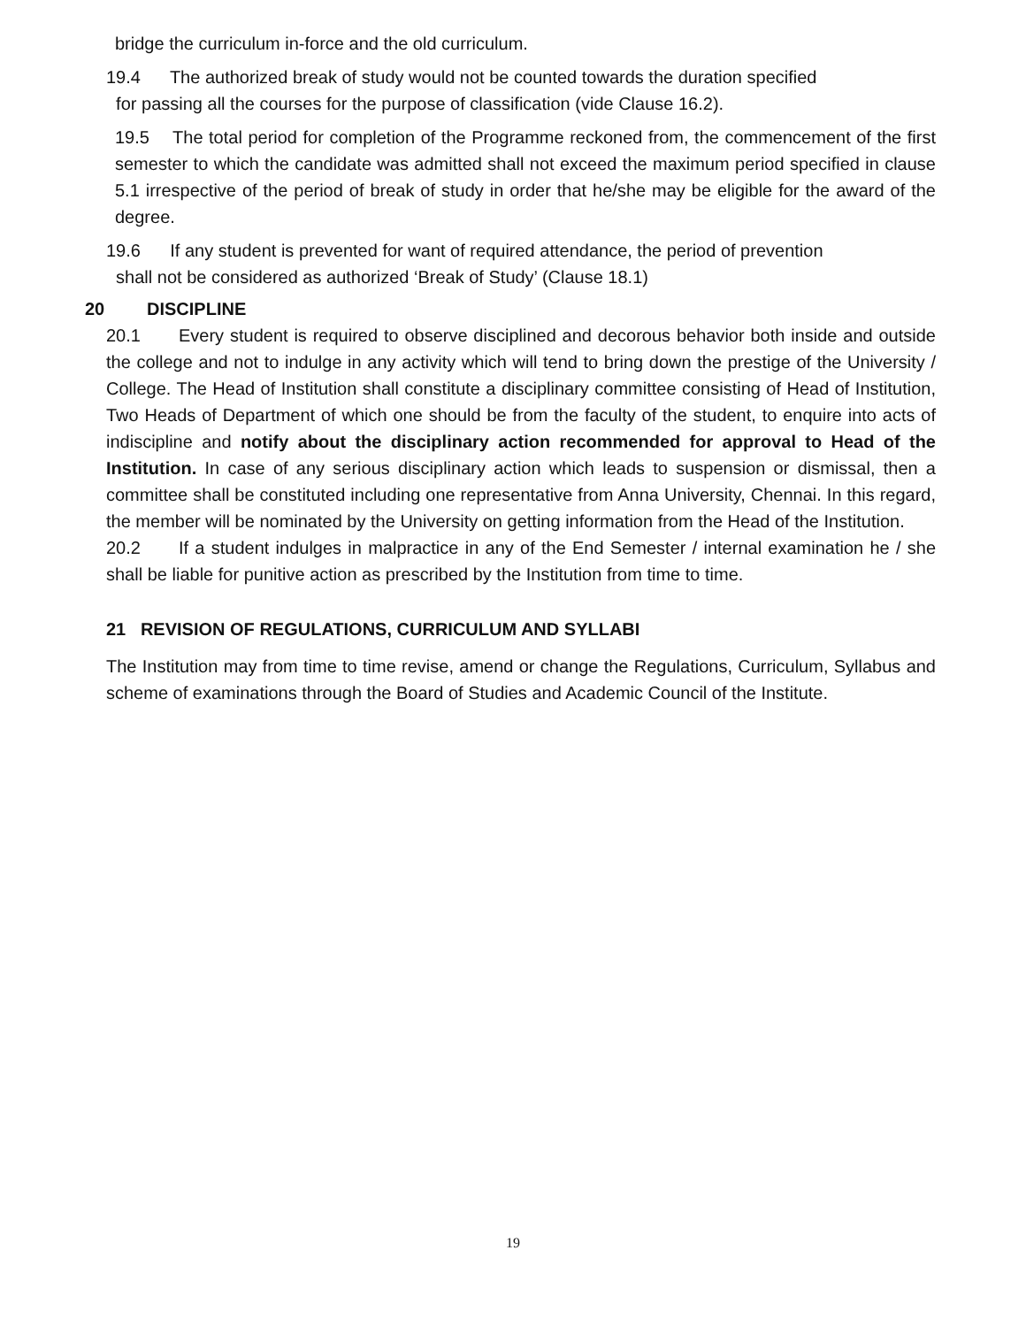bridge the curriculum in-force and the old curriculum.
19.4 The authorized break of study would not be counted towards the duration specified
for passing all the courses for the purpose of classification (vide Clause 16.2).
19.5 The total period for completion of the Programme reckoned from, the commencement of the first semester to which the candidate was admitted shall not exceed the maximum period specified in clause 5.1 irrespective of the period of break of study in order that he/she may be eligible for the award of the degree.
19.6 If any student is prevented for want of required attendance, the period of prevention
shall not be considered as authorized ‘Break of Study’ (Clause 18.1)
20 DISCIPLINE
20.1 Every student is required to observe disciplined and decorous behavior both inside and outside the college and not to indulge in any activity which will tend to bring down the prestige of the University / College. The Head of Institution shall constitute a disciplinary committee consisting of Head of Institution, Two Heads of Department of which one should be from the faculty of the student, to enquire into acts of indiscipline and notify about the disciplinary action recommended for approval to Head of the Institution. In case of any serious disciplinary action which leads to suspension or dismissal, then a committee shall be constituted including one representative from Anna University, Chennai. In this regard, the member will be nominated by the University on getting information from the Head of the Institution.
20.2 If a student indulges in malpractice in any of the End Semester / internal examination he / she shall be liable for punitive action as prescribed by the Institution from time to time.
21 REVISION OF REGULATIONS, CURRICULUM AND SYLLABI
The Institution may from time to time revise, amend or change the Regulations, Curriculum, Syllabus and scheme of examinations through the Board of Studies and Academic Council of the Institute.
19